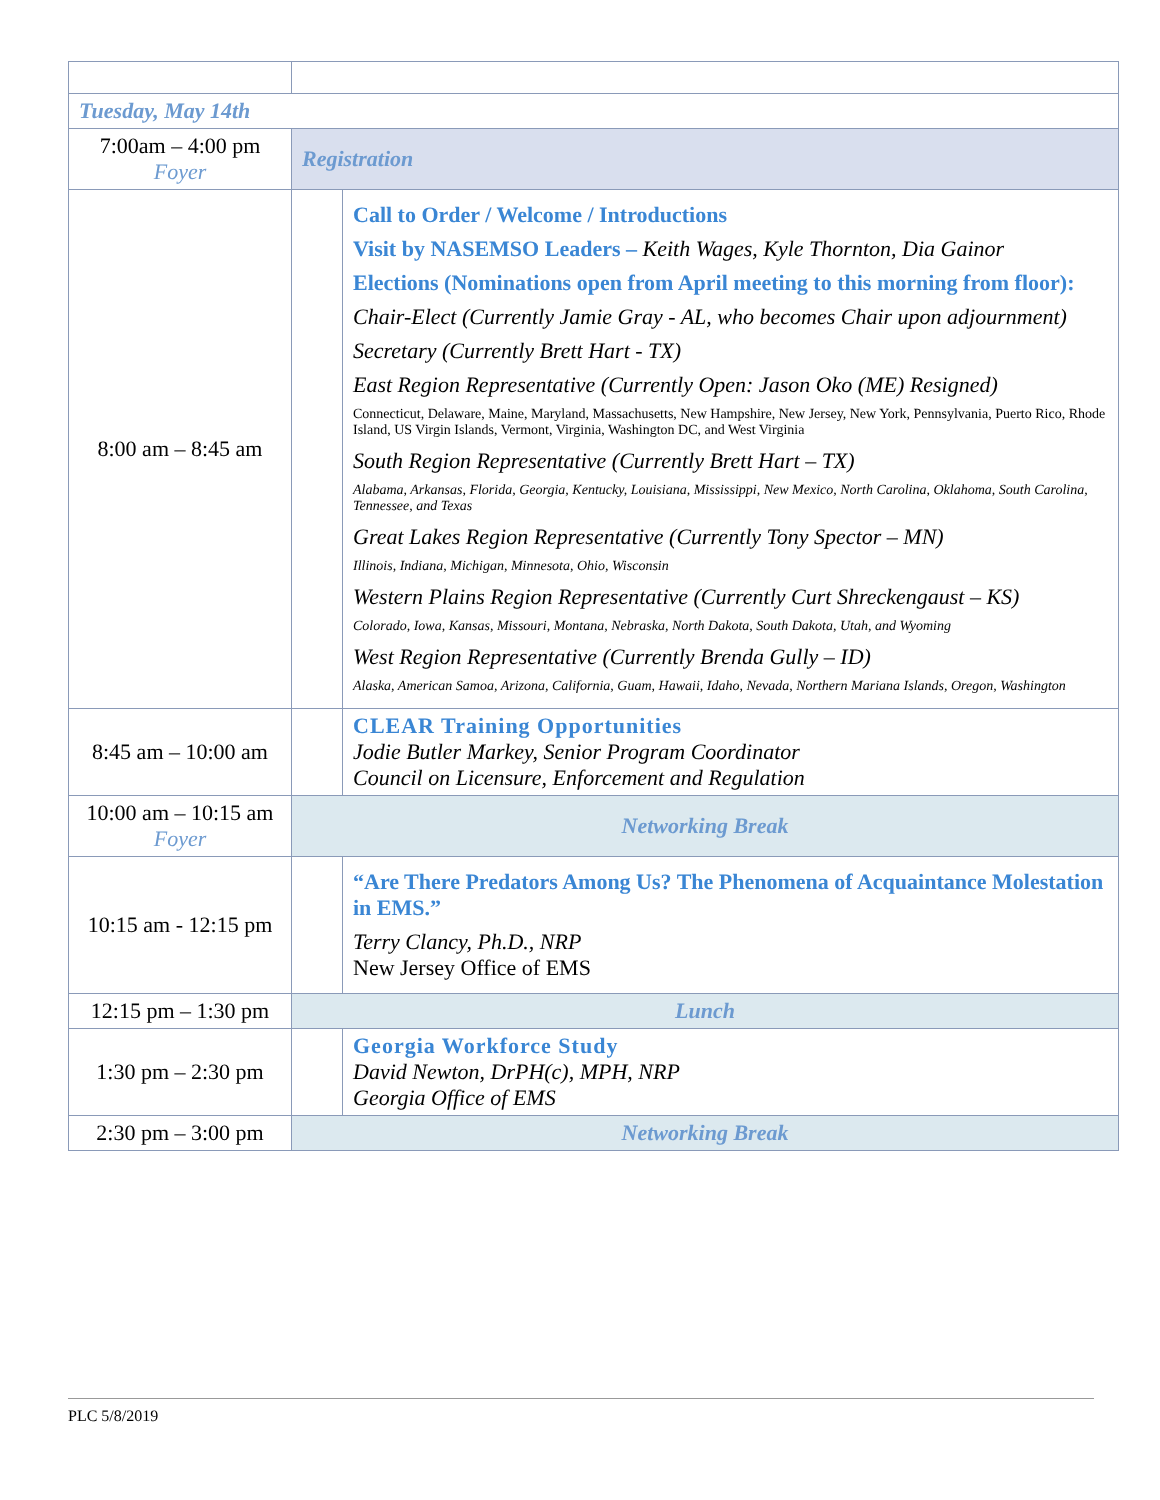| Tuesday, May 14th | | |
| 7:00am – 4:00 pm Foyer | Registration | |
| 8:00 am – 8:45 am | | Call to Order / Welcome / Introductions Visit by NASEMSO Leaders – Keith Wages, Kyle Thornton, Dia Gainor Elections (Nominations open from April meeting to this morning from floor): Chair-Elect (Currently Jamie Gray - AL, who becomes Chair upon adjournment) Secretary (Currently Brett Hart - TX) East Region Representative (Currently Open: Jason Oko (ME) Resigned) Connecticut, Delaware, Maine, Maryland, Massachusetts, New Hampshire, New Jersey, New York, Pennsylvania, Puerto Rico, Rhode Island, US Virgin Islands, Vermont, Virginia, Washington DC, and West Virginia South Region Representative (Currently Brett Hart – TX) Alabama, Arkansas, Florida, Georgia, Kentucky, Louisiana, Mississippi, New Mexico, North Carolina, Oklahoma, South Carolina, Tennessee, and Texas Great Lakes Region Representative (Currently Tony Spector – MN) Illinois, Indiana, Michigan, Minnesota, Ohio, Wisconsin Western Plains Region Representative (Currently Curt Shreckengaust – KS) Colorado, Iowa, Kansas, Missouri, Montana, Nebraska, North Dakota, South Dakota, Utah, and Wyoming West Region Representative (Currently Brenda Gully – ID) Alaska, American Samoa, Arizona, California, Guam, Hawaii, Idaho, Nevada, Northern Mariana Islands, Oregon, Washington |
| 8:45 am – 10:00 am | | CLEAR Training Opportunities Jodie Butler Markey, Senior Program Coordinator Council on Licensure, Enforcement and Regulation |
| 10:00 am – 10:15 am Foyer | Networking Break | |
| 10:15 am - 12:15 pm | | “Are There Predators Among Us? The Phenomena of Acquaintance Molestation in EMS.” Terry Clancy, Ph.D., NRP New Jersey Office of EMS |
| 12:15 pm – 1:30 pm | Lunch | |
| 1:30 pm – 2:30 pm | | Georgia Workforce Study David Newton, DrPH(c), MPH, NRP Georgia Office of EMS |
| 2:30 pm – 3:00 pm | Networking Break | |
PLC 5/8/2019